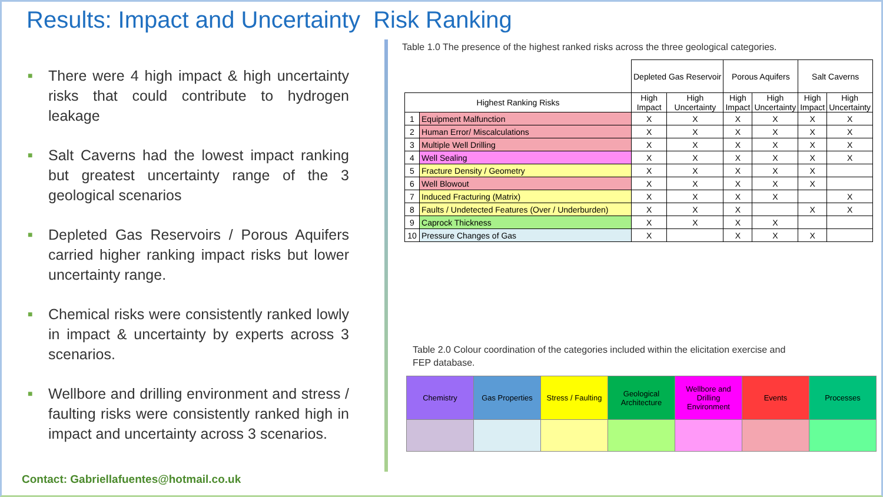Results: Impact and Uncertainty Risk Ranking
■ There were 4 high impact & high uncertainty risks that could contribute to hydrogen leakage
■ Salt Caverns had the lowest impact ranking but greatest uncertainty range of the 3 geological scenarios
■ Depleted Gas Reservoirs / Porous Aquifers carried higher ranking impact risks but lower uncertainty range.
■ Chemical risks were consistently ranked lowly in impact & uncertainty by experts across 3 scenarios.
■ Wellbore and drilling environment and stress / faulting risks were consistently ranked high in impact and uncertainty across 3 scenarios.
Contact: Gabriellafuentes@hotmail.co.uk
Table 1.0 The presence of the highest ranked risks across the three geological categories.
| | | Depleted Gas Reservoir | | Porous Aquifers | | Salt Caverns | |
| --- | --- | --- | --- | --- | --- | --- | --- |
| Highest Ranking Risks | | High Impact | High Uncertainty | High Impact | High Uncertainty | High Impact | High Uncertainty |
| 1 | Equipment Malfunction | X | X | X | X | X | X |
| 2 | Human Error/ Miscalculations | X | X | X | X | X | X |
| 3 | Multiple Well Drilling | X | X | X | X | X | X |
| 4 | Well Sealing | X | X | X | X | X | X |
| 5 | Fracture Density / Geometry | X | X | X | X | X | |
| 6 | Well Blowout | X | X | X | X | X | |
| 7 | Induced Fracturing (Matrix) | X | X | X | X | | X |
| 8 | Faults / Undetected Features (Over / Underburden) | X | X | X | | X | X |
| 9 | Caprock Thickness | X | X | X | X | | |
| 10 | Pressure Changes of Gas | X | | X | X | X | |
Table 2.0 Colour coordination of the categories included within the elicitation exercise and FEP database.
| Chemistry | Gas Properties | Stress / Faulting | Geological Architecture | Wellbore and Drilling Environment | Events | Processes |